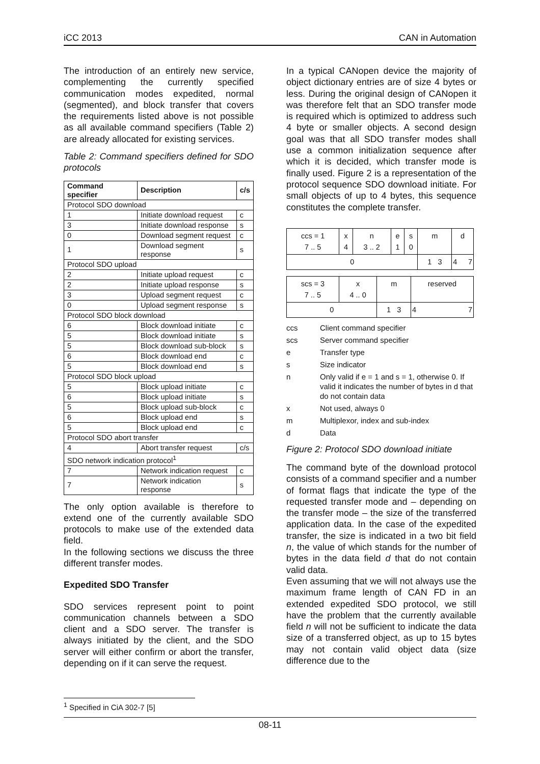iCC 2013 CAN in Automation
The introduction of an entirely new service, complementing the currently specified communication modes expedited, normal (segmented), and block transfer that covers the requirements listed above is not possible as all available command specifiers (Table 2) are already allocated for existing services.
Table 2: Command specifiers defined for SDO protocols
| Command specifier | Description | c/s |
| --- | --- | --- |
| Protocol SDO download | | |
| 1 | Initiate download request | c |
| 3 | Initiate download response | s |
| 0 | Download segment request | c |
| 1 | Download segment response | s |
| Protocol SDO upload | | |
| 2 | Initiate upload request | c |
| 2 | Initiate upload response | s |
| 3 | Upload segment request | c |
| 0 | Upload segment response | s |
| Protocol SDO block download | | |
| 6 | Block download initiate | c |
| 5 | Block download initiate | s |
| 5 | Block download sub-block | s |
| 6 | Block download end | c |
| 5 | Block download end | s |
| Protocol SDO block upload | | |
| 5 | Block upload initiate | c |
| 6 | Block upload initiate | s |
| 5 | Block upload sub-block | c |
| 6 | Block upload end | s |
| 5 | Block upload end | c |
| Protocol SDO abort transfer | | |
| 4 | Abort transfer request | c/s |
| SDO network indication protocol<sup>1</sup> | | |
| 7 | Network indication request | c |
| 7 | Network indication response | s |
The only option available is therefore to extend one of the currently available SDO protocols to make use of the extended data field.
In the following sections we discuss the three different transfer modes.
Expedited SDO Transfer
SDO services represent point to point communication channels between a SDO client and a SDO server. The transfer is always initiated by the client, and the SDO server will either confirm or abort the transfer, depending on if it can serve the request.
In a typical CANopen device the majority of object dictionary entries are of size 4 bytes or less. During the original design of CANopen it was therefore felt that an SDO transfer mode is required which is optimized to address such 4 byte or smaller objects. A second design goal was that all SDO transfer modes shall use a common initialization sequence after which it is decided, which transfer mode is finally used. Figure 2 is a representation of the protocol sequence SDO download initiate. For small objects of up to 4 bytes, this sequence constitutes the complete transfer.
| ccs = 1 7 .. 5 | x 4 | n 3 .. 2 | e 1 | s 0 | m | d |
| 0 | | | | | 1 3 | 4 7 |
| scs = 3 7 .. 5 | x 4 .. 0 | m | reserved |
| 0 | | 1 3 | 4 7 |
ccs Client command specifier
scs Server command specifier
e Transfer type
s Size indicator
n Only valid if e = 1 and s = 1, otherwise 0. If valid it indicates the number of bytes in d that do not contain data
x Not used, always 0
m Multiplexor, index and sub-index
d Data
Figure 2: Protocol SDO download initiate
The command byte of the download protocol consists of a command specifier and a number of format flags that indicate the type of the requested transfer mode and – depending on the transfer mode – the size of the transferred application data. In the case of the expedited transfer, the size is indicated in a two bit field n, the value of which stands for the number of bytes in the data field d that do not contain valid data.
Even assuming that we will not always use the maximum frame length of CAN FD in an extended expedited SDO protocol, we still have the problem that the currently available field n will not be sufficient to indicate the data size of a transferred object, as up to 15 bytes may not contain valid object data (size difference due to the
<sup>1</sup> Specified in CiA 302-7 [5]
08-11